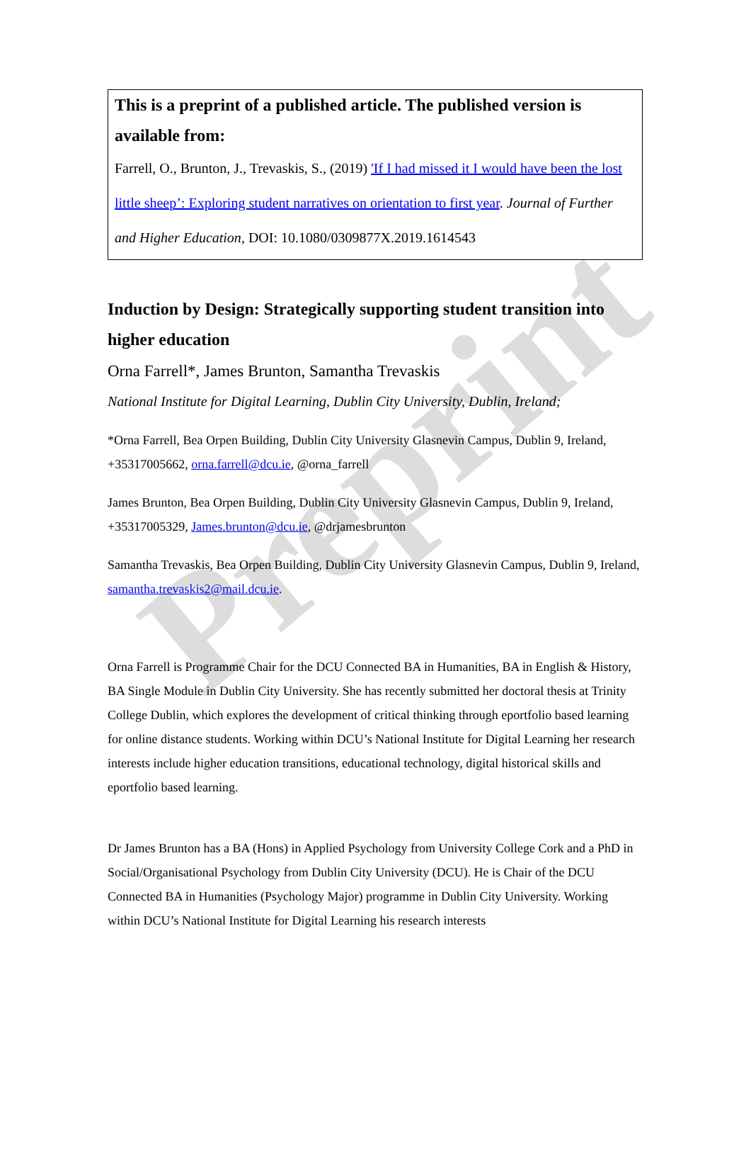Preprint
This is a preprint of a published article. The published version is available from:
Farrell, O., Brunton, J., Trevaskis, S., (2019) 'If I had missed it I would have been the lost little sheep’: Exploring student narratives on orientation to first year. Journal of Further and Higher Education, DOI: 10.1080/0309877X.2019.1614543
Induction by Design: Strategically supporting student transition into higher education
Orna Farrell*, James Brunton, Samantha Trevaskis
National Institute for Digital Learning, Dublin City University, Dublin, Ireland;
*Orna Farrell, Bea Orpen Building, Dublin City University Glasnevin Campus, Dublin 9, Ireland, +35317005662, orna.farrell@dcu.ie, @orna_farrell
James Brunton, Bea Orpen Building, Dublin City University Glasnevin Campus, Dublin 9, Ireland, +35317005329, James.brunton@dcu.ie, @drjamesbrunton
Samantha Trevaskis, Bea Orpen Building, Dublin City University Glasnevin Campus, Dublin 9, Ireland, samantha.trevaskis2@mail.dcu.ie.
Orna Farrell is Programme Chair for the DCU Connected BA in Humanities, BA in English & History, BA Single Module in Dublin City University. She has recently submitted her doctoral thesis at Trinity College Dublin, which explores the development of critical thinking through eportfolio based learning for online distance students. Working within DCU’s National Institute for Digital Learning her research interests include higher education transitions, educational technology, digital historical skills and eportfolio based learning.
Dr James Brunton has a BA (Hons) in Applied Psychology from University College Cork and a PhD in Social/Organisational Psychology from Dublin City University (DCU). He is Chair of the DCU Connected BA in Humanities (Psychology Major) programme in Dublin City University. Working within DCU’s National Institute for Digital Learning his research interests